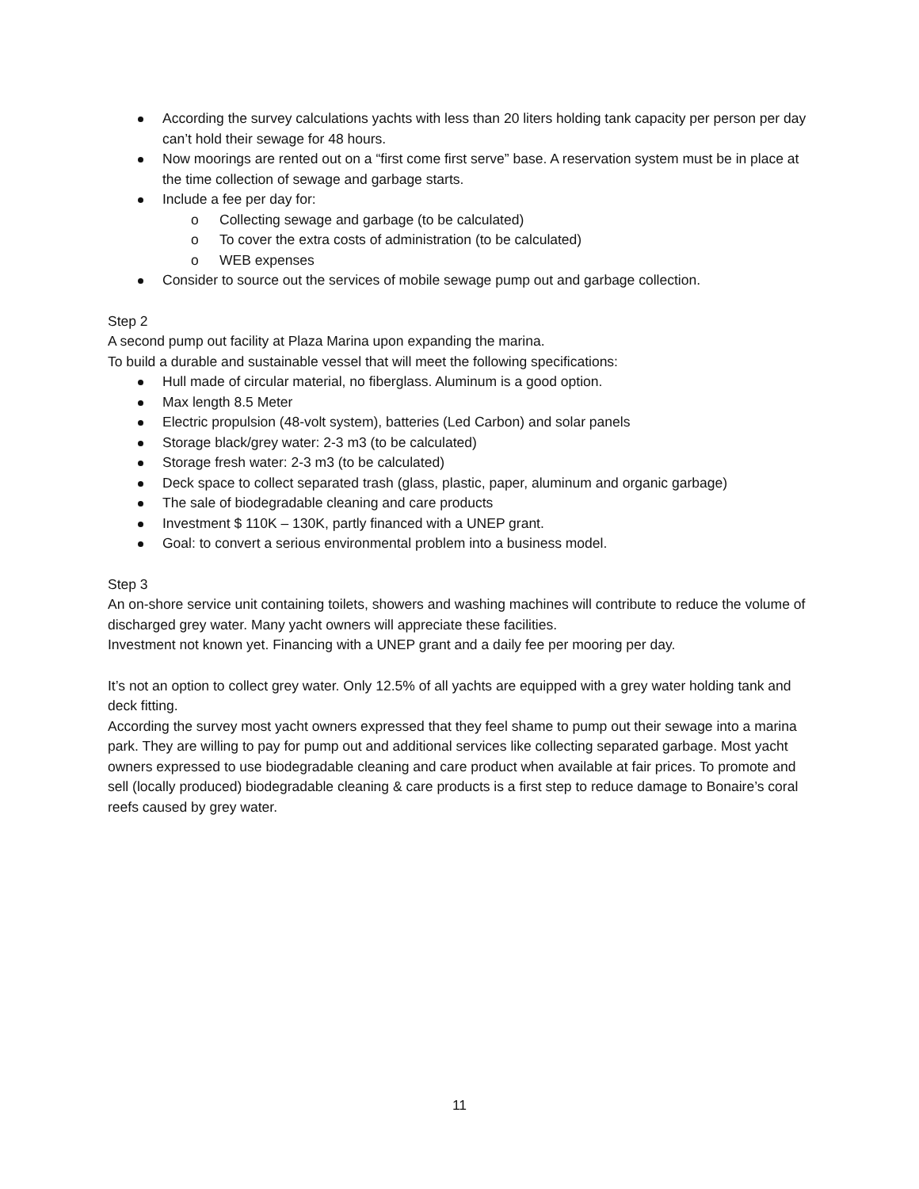According the survey calculations yachts with less than 20 liters holding tank capacity per person per day can’t hold their sewage for 48 hours.
Now moorings are rented out on a “first come first serve” base. A reservation system must be in place at the time collection of sewage and garbage starts.
Include a fee per day for:
o Collecting sewage and garbage (to be calculated)
o To cover the extra costs of administration (to be calculated)
o WEB expenses
Consider to source out the services of mobile sewage pump out and garbage collection.
Step 2
A second pump out facility at Plaza Marina upon expanding the marina.
To build a durable and sustainable vessel that will meet the following specifications:
Hull made of circular material, no fiberglass. Aluminum is a good option.
Max length 8.5 Meter
Electric propulsion (48-volt system), batteries (Led Carbon) and solar panels
Storage black/grey water: 2-3 m3 (to be calculated)
Storage fresh water: 2-3 m3 (to be calculated)
Deck space to collect separated trash (glass, plastic, paper, aluminum and organic garbage)
The sale of biodegradable cleaning and care products
Investment $ 110K – 130K, partly financed with a UNEP grant.
Goal: to convert a serious environmental problem into a business model.
Step 3
An on-shore service unit containing toilets, showers and washing machines will contribute to reduce the volume of discharged grey water. Many yacht owners will appreciate these facilities.
Investment not known yet. Financing with a UNEP grant and a daily fee per mooring per day.
It’s not an option to collect grey water. Only 12.5% of all yachts are equipped with a grey water holding tank and deck fitting.
According the survey most yacht owners expressed that they feel shame to pump out their sewage into a marina park. They are willing to pay for pump out and additional services like collecting separated garbage. Most yacht owners expressed to use biodegradable cleaning and care product when available at fair prices. To promote and sell (locally produced) biodegradable cleaning & care products is a first step to reduce damage to Bonaire’s coral reefs caused by grey water.
11